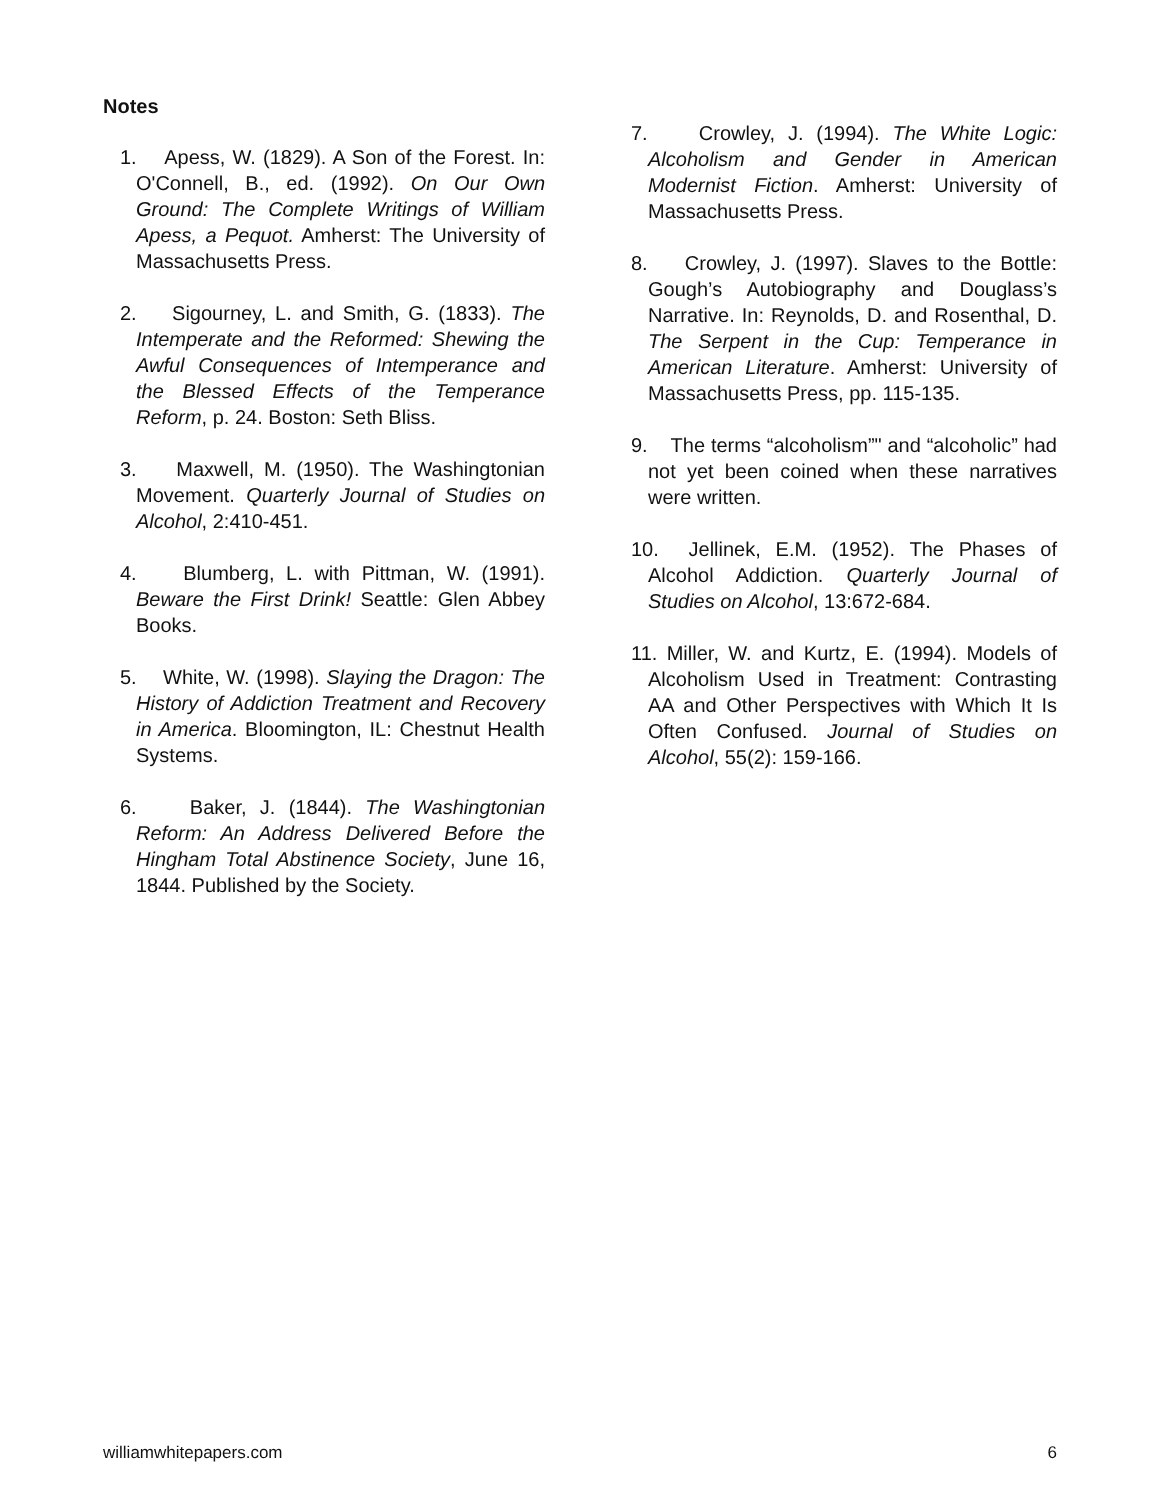Notes
1. Apess, W. (1829). A Son of the Forest. In: O'Connell, B., ed. (1992). On Our Own Ground: The Complete Writings of William Apess, a Pequot. Amherst: The University of Massachusetts Press.
2. Sigourney, L. and Smith, G. (1833). The Intemperate and the Reformed: Shewing the Awful Consequences of Intemperance and the Blessed Effects of the Temperance Reform, p. 24. Boston: Seth Bliss.
3. Maxwell, M. (1950). The Washingtonian Movement. Quarterly Journal of Studies on Alcohol, 2:410-451.
4. Blumberg, L. with Pittman, W. (1991). Beware the First Drink! Seattle: Glen Abbey Books.
5. White, W. (1998). Slaying the Dragon: The History of Addiction Treatment and Recovery in America. Bloomington, IL: Chestnut Health Systems.
6. Baker, J. (1844). The Washingtonian Reform: An Address Delivered Before the Hingham Total Abstinence Society, June 16, 1844. Published by the Society.
7. Crowley, J. (1994). The White Logic: Alcoholism and Gender in American Modernist Fiction. Amherst: University of Massachusetts Press.
8. Crowley, J. (1997). Slaves to the Bottle: Gough’s Autobiography and Douglass’s Narrative. In: Reynolds, D. and Rosenthal, D. The Serpent in the Cup: Temperance in American Literature. Amherst: University of Massachusetts Press, pp. 115-135.
9. The terms “alcoholism”" and “alcoholic” had not yet been coined when these narratives were written.
10. Jellinek, E.M. (1952). The Phases of Alcohol Addiction. Quarterly Journal of Studies on Alcohol, 13:672-684.
11. Miller, W. and Kurtz, E. (1994). Models of Alcoholism Used in Treatment: Contrasting AA and Other Perspectives with Which It Is Often Confused. Journal of Studies on Alcohol, 55(2): 159-166.
williamwhitepapers.com 6